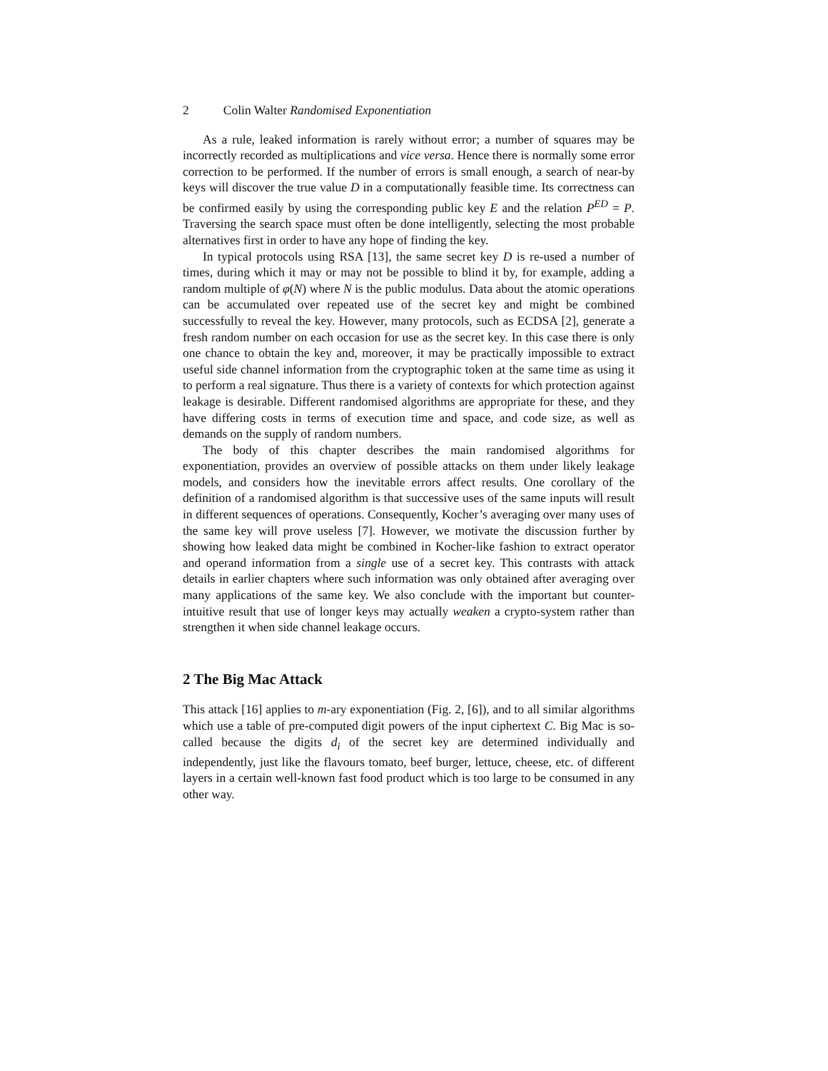2 Colin Walter Randomised Exponentiation
As a rule, leaked information is rarely without error; a number of squares may be incorrectly recorded as multiplications and vice versa. Hence there is normally some error correction to be performed. If the number of errors is small enough, a search of near-by keys will discover the true value D in a computationally feasible time. Its correctness can be confirmed easily by using the corresponding public key E and the relation P<sup>ED</sup> = P. Traversing the search space must often be done intelligently, selecting the most probable alternatives first in order to have any hope of finding the key.
In typical protocols using RSA [13], the same secret key D is re-used a number of times, during which it may or may not be possible to blind it by, for example, adding a random multiple of φ(N) where N is the public modulus. Data about the atomic operations can be accumulated over repeated use of the secret key and might be combined successfully to reveal the key. However, many protocols, such as ECDSA [2], generate a fresh random number on each occasion for use as the secret key. In this case there is only one chance to obtain the key and, moreover, it may be practically impossible to extract useful side channel information from the cryptographic token at the same time as using it to perform a real signature. Thus there is a variety of contexts for which protection against leakage is desirable. Different randomised algorithms are appropriate for these, and they have differing costs in terms of execution time and space, and code size, as well as demands on the supply of random numbers.
The body of this chapter describes the main randomised algorithms for exponentiation, provides an overview of possible attacks on them under likely leakage models, and considers how the inevitable errors affect results. One corollary of the definition of a randomised algorithm is that successive uses of the same inputs will result in different sequences of operations. Consequently, Kocher’s averaging over many uses of the same key will prove useless [7]. However, we motivate the discussion further by showing how leaked data might be combined in Kocher-like fashion to extract operator and operand information from a single use of a secret key. This contrasts with attack details in earlier chapters where such information was only obtained after averaging over many applications of the same key. We also conclude with the important but counter-intuitive result that use of longer keys may actually weaken a crypto-system rather than strengthen it when side channel leakage occurs.
2 The Big Mac Attack
This attack [16] applies to m-ary exponentiation (Fig. 2, [6]), and to all similar algorithms which use a table of pre-computed digit powers of the input ciphertext C. Big Mac is so-called because the digits d<sub>i</sub> of the secret key are determined individually and independently, just like the flavours tomato, beef burger, lettuce, cheese, etc. of different layers in a certain well-known fast food product which is too large to be consumed in any other way.